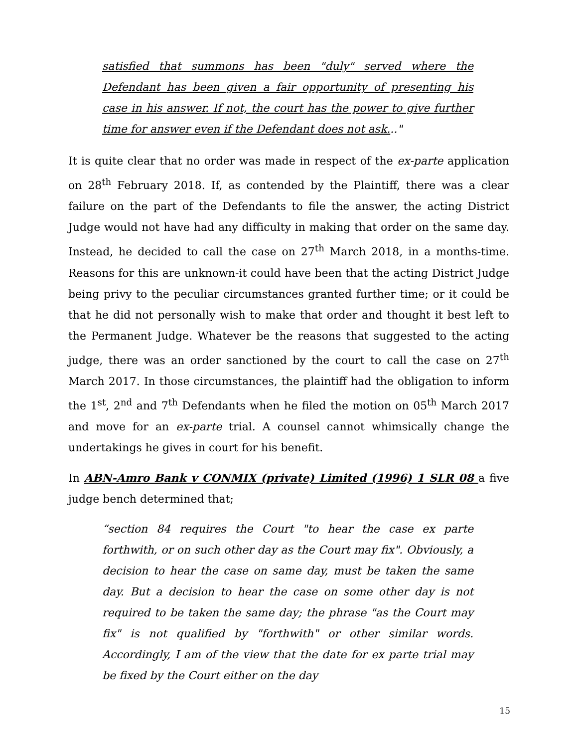satisfied that summons has been "duly" served where the Defendant has been given a fair opportunity of presenting his case in his answer. If not, the court has the power to give further time for answer even if the Defendant does not ask..."
It is quite clear that no order was made in respect of the ex-parte application on 28<sup>th</sup> February 2018. If, as contended by the Plaintiff, there was a clear failure on the part of the Defendants to file the answer, the acting District Judge would not have had any difficulty in making that order on the same day. Instead, he decided to call the case on 27<sup>th</sup> March 2018, in a months-time. Reasons for this are unknown-it could have been that the acting District Judge being privy to the peculiar circumstances granted further time; or it could be that he did not personally wish to make that order and thought it best left to the Permanent Judge. Whatever be the reasons that suggested to the acting judge, there was an order sanctioned by the court to call the case on 27<sup>th</sup> March 2017. In those circumstances, the plaintiff had the obligation to inform the 1<sup>st</sup>, 2<sup>nd</sup> and 7<sup>th</sup> Defendants when he filed the motion on 05<sup>th</sup> March 2017 and move for an ex-parte trial. A counsel cannot whimsically change the undertakings he gives in court for his benefit.
In ABN-Amro Bank v CONMIX (private) Limited (1996) 1 SLR 08 a five judge bench determined that;
“section 84 requires the Court "to hear the case ex parte forthwith, or on such other day as the Court may fix". Obviously, a decision to hear the case on same day, must be taken the same day. But a decision to hear the case on some other day is not required to be taken the same day; the phrase "as the Court may fix" is not qualified by "forthwith" or other similar words. Accordingly, I am of the view that the date for ex parte trial may be fixed by the Court either on the day
15